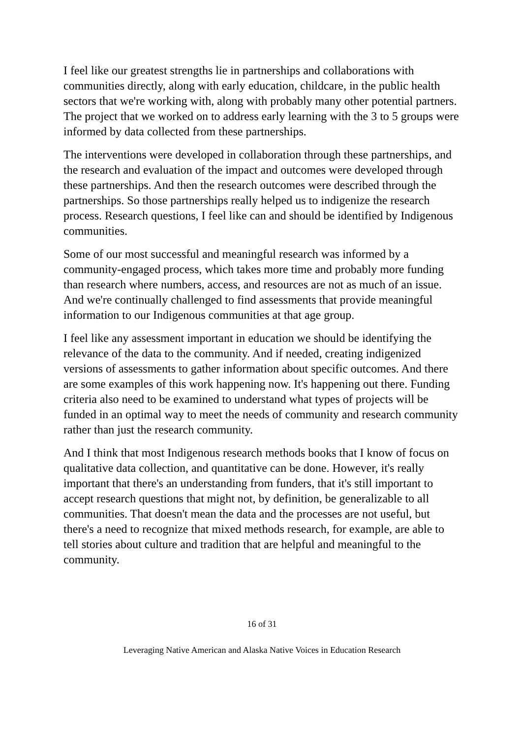I feel like our greatest strengths lie in partnerships and collaborations with communities directly, along with early education, childcare, in the public health sectors that we're working with, along with probably many other potential partners. The project that we worked on to address early learning with the 3 to 5 groups were informed by data collected from these partnerships.
The interventions were developed in collaboration through these partnerships, and the research and evaluation of the impact and outcomes were developed through these partnerships. And then the research outcomes were described through the partnerships. So those partnerships really helped us to indigenize the research process. Research questions, I feel like can and should be identified by Indigenous communities.
Some of our most successful and meaningful research was informed by a community-engaged process, which takes more time and probably more funding than research where numbers, access, and resources are not as much of an issue. And we're continually challenged to find assessments that provide meaningful information to our Indigenous communities at that age group.
I feel like any assessment important in education we should be identifying the relevance of the data to the community. And if needed, creating indigenized versions of assessments to gather information about specific outcomes. And there are some examples of this work happening now. It's happening out there. Funding criteria also need to be examined to understand what types of projects will be funded in an optimal way to meet the needs of community and research community rather than just the research community.
And I think that most Indigenous research methods books that I know of focus on qualitative data collection, and quantitative can be done. However, it's really important that there's an understanding from funders, that it's still important to accept research questions that might not, by definition, be generalizable to all communities. That doesn't mean the data and the processes are not useful, but there's a need to recognize that mixed methods research, for example, are able to tell stories about culture and tradition that are helpful and meaningful to the community.
16 of 31
Leveraging Native American and Alaska Native Voices in Education Research